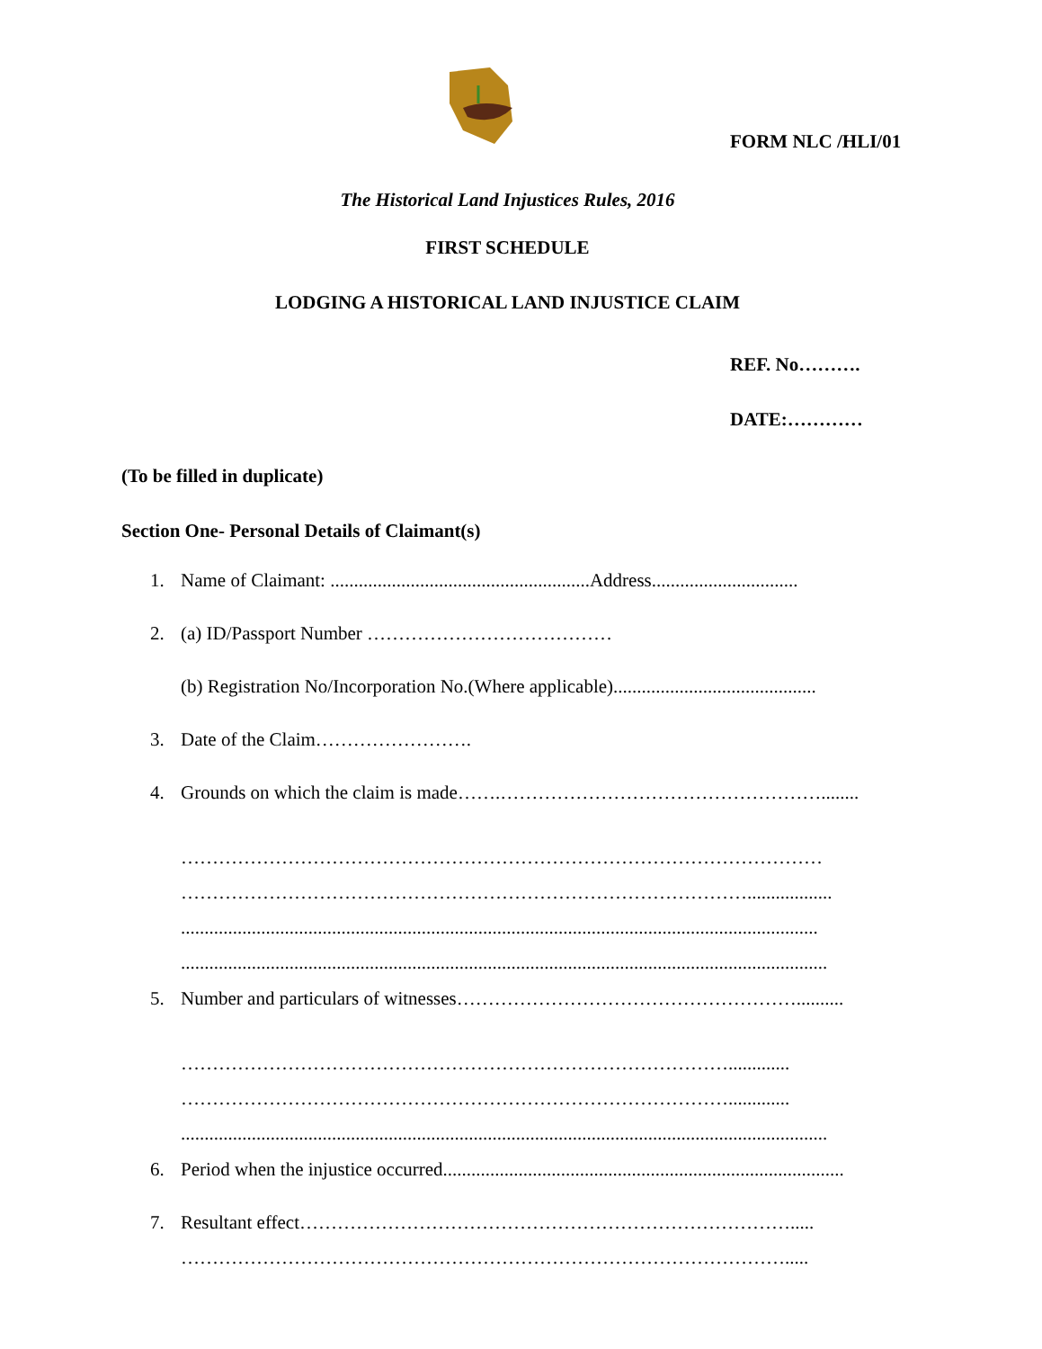FORM NLC /HLI/01
The Historical Land Injustices Rules, 2016
FIRST SCHEDULE
LODGING A HISTORICAL LAND INJUSTICE CLAIM
REF. No……….
DATE:…………
(To be filled in duplicate)
Section One- Personal Details of Claimant(s)
1. Name of Claimant: .......................................................Address...............................
2. (a) ID/Passport Number …………………………………
(b) Registration No/Incorporation No.(Where applicable)...........................................
3. Date of the Claim…………………….
4. Grounds on which the claim is made…….……………………………………………........
…………………………………………………………………………………………
………………………………………………………………………………..................
.......................................................................................................................................
.........................................................................................................................................
5. Number and particulars of witnesses………………………………………………..........
…………………………………………………………………………….............
…………………………………………………………………………….............
.........................................................................................................................................
6. Period when the injustice occurred.....................................................................................
7. Resultant effect…………………………………………………………………….....
…………………………………………………………………………………….....